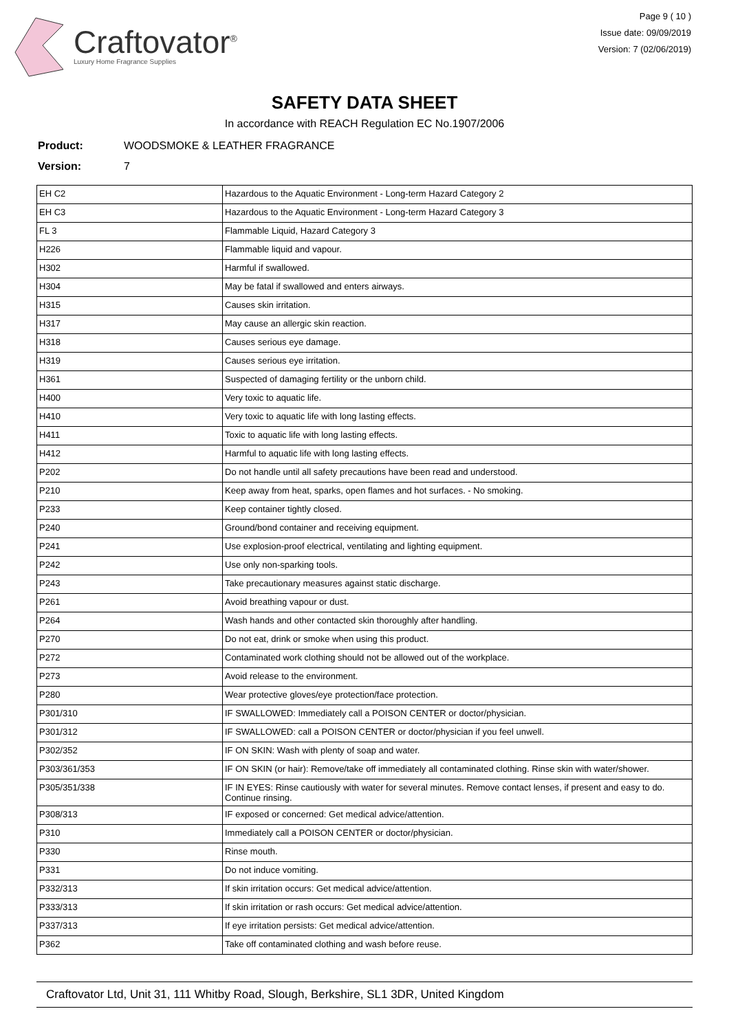Craftovator<sup>®</sup>
Luxury Home Fragrance Supplies
Page 9 ( 10 )
Issue date: 09/09/2019
Version: 7 (02/06/2019)
SAFETY DATA SHEET
In accordance with REACH Regulation EC No.1907/2006
Product: WOODSMOKE & LEATHER FRAGRANCE
Version: 7
| EH C2 | Hazardous to the Aquatic Environment - Long-term Hazard Category 2 |
| EH C3 | Hazardous to the Aquatic Environment - Long-term Hazard Category 3 |
| FL 3 | Flammable Liquid, Hazard Category 3 |
| H226 | Flammable liquid and vapour. |
| H302 | Harmful if swallowed. |
| H304 | May be fatal if swallowed and enters airways. |
| H315 | Causes skin irritation. |
| H317 | May cause an allergic skin reaction. |
| H318 | Causes serious eye damage. |
| H319 | Causes serious eye irritation. |
| H361 | Suspected of damaging fertility or the unborn child. |
| H400 | Very toxic to aquatic life. |
| H410 | Very toxic to aquatic life with long lasting effects. |
| H411 | Toxic to aquatic life with long lasting effects. |
| H412 | Harmful to aquatic life with long lasting effects. |
| P202 | Do not handle until all safety precautions have been read and understood. |
| P210 | Keep away from heat, sparks, open flames and hot surfaces. - No smoking. |
| P233 | Keep container tightly closed. |
| P240 | Ground/bond container and receiving equipment. |
| P241 | Use explosion-proof electrical, ventilating and lighting equipment. |
| P242 | Use only non-sparking tools. |
| P243 | Take precautionary measures against static discharge. |
| P261 | Avoid breathing vapour or dust. |
| P264 | Wash hands and other contacted skin thoroughly after handling. |
| P270 | Do not eat, drink or smoke when using this product. |
| P272 | Contaminated work clothing should not be allowed out of the workplace. |
| P273 | Avoid release to the environment. |
| P280 | Wear protective gloves/eye protection/face protection. |
| P301/310 | IF SWALLOWED: Immediately call a POISON CENTER or doctor/physician. |
| P301/312 | IF SWALLOWED: call a POISON CENTER or doctor/physician if you feel unwell. |
| P302/352 | IF ON SKIN: Wash with plenty of soap and water. |
| P303/361/353 | IF ON SKIN (or hair): Remove/take off immediately all contaminated clothing. Rinse skin with water/shower. |
| P305/351/338 | IF IN EYES: Rinse cautiously with water for several minutes. Remove contact lenses, if present and easy to do. Continue rinsing. |
| P308/313 | IF exposed or concerned: Get medical advice/attention. |
| P310 | Immediately call a POISON CENTER or doctor/physician. |
| P330 | Rinse mouth. |
| P331 | Do not induce vomiting. |
| P332/313 | If skin irritation occurs: Get medical advice/attention. |
| P333/313 | If skin irritation or rash occurs: Get medical advice/attention. |
| P337/313 | If eye irritation persists: Get medical advice/attention. |
| P362 | Take off contaminated clothing and wash before reuse. |
Craftovator Ltd, Unit 31, 111 Whitby Road, Slough, Berkshire, SL1 3DR, United Kingdom